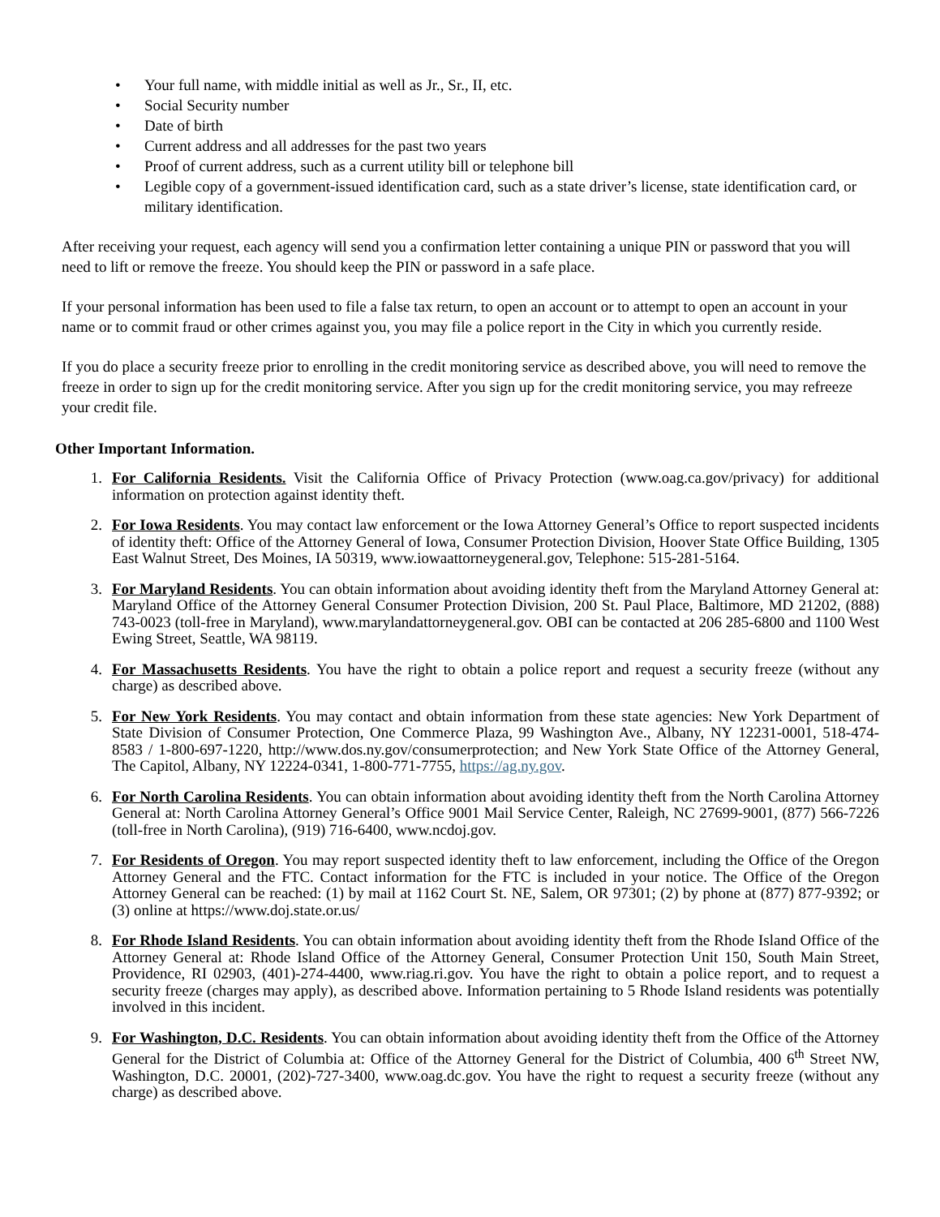• Your full name, with middle initial as well as Jr., Sr., II, etc.
• Social Security number
• Date of birth
• Current address and all addresses for the past two years
• Proof of current address, such as a current utility bill or telephone bill
• Legible copy of a government-issued identification card, such as a state driver’s license, state identification card, or military identification.
After receiving your request, each agency will send you a confirmation letter containing a unique PIN or password that you will need to lift or remove the freeze. You should keep the PIN or password in a safe place.
If your personal information has been used to file a false tax return, to open an account or to attempt to open an account in your name or to commit fraud or other crimes against you, you may file a police report in the City in which you currently reside.
If you do place a security freeze prior to enrolling in the credit monitoring service as described above, you will need to remove the freeze in order to sign up for the credit monitoring service. After you sign up for the credit monitoring service, you may refreeze your credit file.
Other Important Information.
1. For California Residents. Visit the California Office of Privacy Protection (www.oag.ca.gov/privacy) for additional information on protection against identity theft.
2. For Iowa Residents. You may contact law enforcement or the Iowa Attorney General’s Office to report suspected incidents of identity theft: Office of the Attorney General of Iowa, Consumer Protection Division, Hoover State Office Building, 1305 East Walnut Street, Des Moines, IA 50319, www.iowaattorneygeneral.gov, Telephone: 515-281-5164.
3. For Maryland Residents. You can obtain information about avoiding identity theft from the Maryland Attorney General at: Maryland Office of the Attorney General Consumer Protection Division, 200 St. Paul Place, Baltimore, MD 21202, (888) 743-0023 (toll-free in Maryland), www.marylandattorneygeneral.gov. OBI can be contacted at 206 285-6800 and 1100 West Ewing Street, Seattle, WA 98119.
4. For Massachusetts Residents. You have the right to obtain a police report and request a security freeze (without any charge) as described above.
5. For New York Residents. You may contact and obtain information from these state agencies: New York Department of State Division of Consumer Protection, One Commerce Plaza, 99 Washington Ave., Albany, NY 12231-0001, 518-474- 8583 / 1-800-697-1220, http://www.dos.ny.gov/consumerprotection; and New York State Office of the Attorney General, The Capitol, Albany, NY 12224-0341, 1-800-771-7755, https://ag.ny.gov.
6. For North Carolina Residents. You can obtain information about avoiding identity theft from the North Carolina Attorney General at: North Carolina Attorney General’s Office 9001 Mail Service Center, Raleigh, NC 27699-9001, (877) 566-7226 (toll-free in North Carolina), (919) 716-6400, www.ncdoj.gov.
7. For Residents of Oregon. You may report suspected identity theft to law enforcement, including the Office of the Oregon Attorney General and the FTC. Contact information for the FTC is included in your notice. The Office of the Oregon Attorney General can be reached: (1) by mail at 1162 Court St. NE, Salem, OR 97301; (2) by phone at (877) 877-9392; or (3) online at https://www.doj.state.or.us/
8. For Rhode Island Residents. You can obtain information about avoiding identity theft from the Rhode Island Office of the Attorney General at: Rhode Island Office of the Attorney General, Consumer Protection Unit 150, South Main Street, Providence, RI 02903, (401)-274-4400, www.riag.ri.gov. You have the right to obtain a police report, and to request a security freeze (charges may apply), as described above. Information pertaining to 5 Rhode Island residents was potentially involved in this incident.
9. For Washington, D.C. Residents. You can obtain information about avoiding identity theft from the Office of the Attorney General for the District of Columbia at: Office of the Attorney General for the District of Columbia, 400 6<sup>th</sup> Street NW, Washington, D.C. 20001, (202)-727-3400, www.oag.dc.gov. You have the right to request a security freeze (without any charge) as described above.